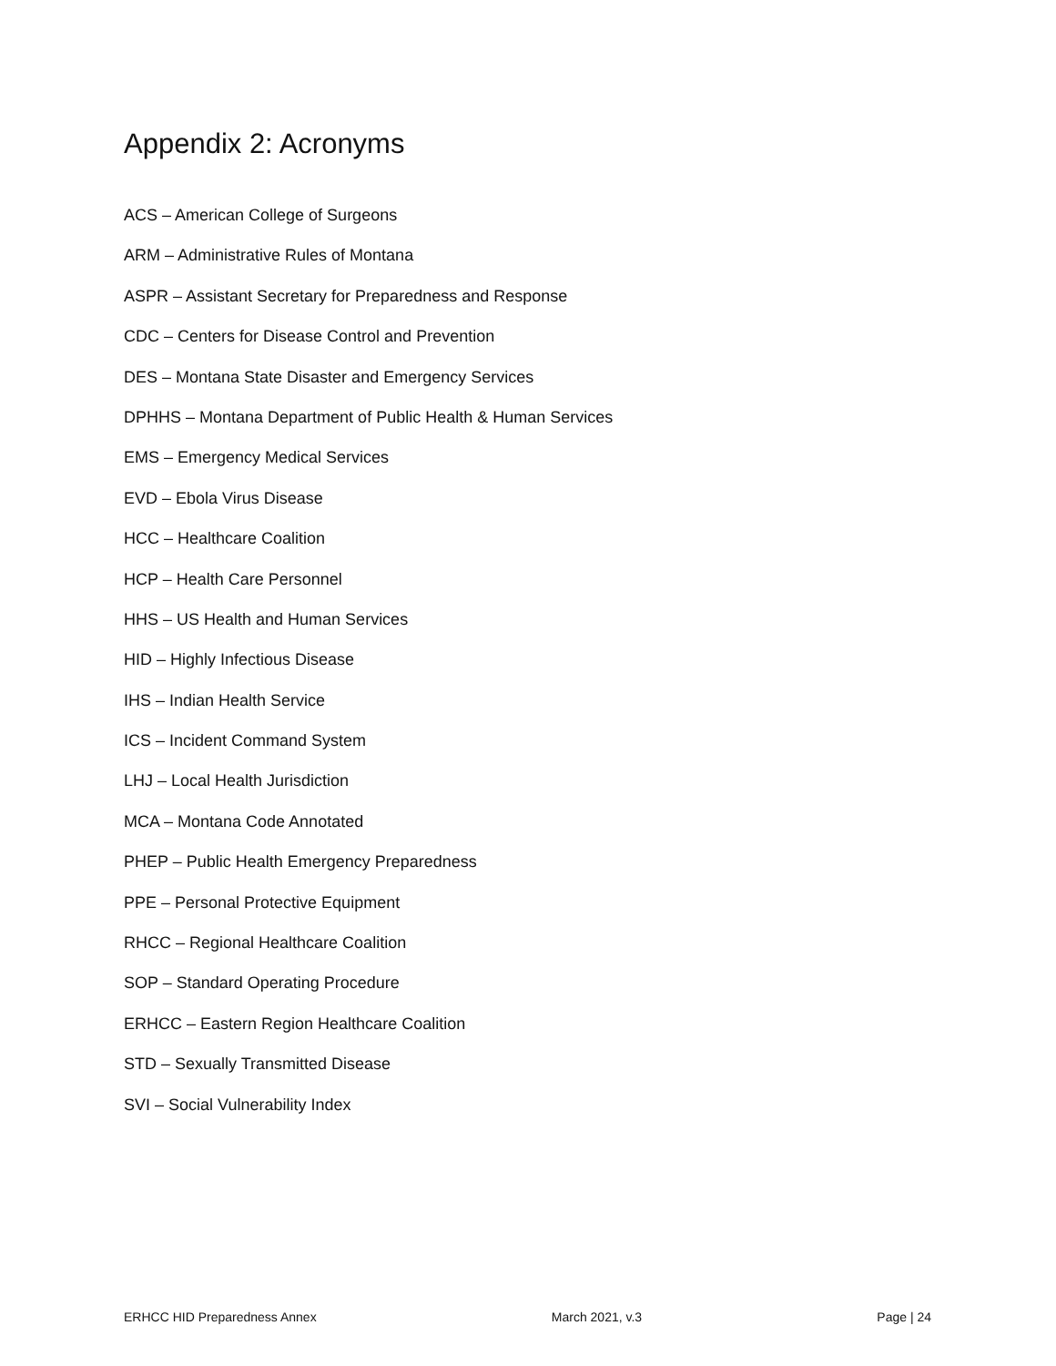Appendix 2: Acronyms
ACS – American College of Surgeons
ARM – Administrative Rules of Montana
ASPR – Assistant Secretary for Preparedness and Response
CDC – Centers for Disease Control and Prevention
DES – Montana State Disaster and Emergency Services
DPHHS – Montana Department of Public Health & Human Services
EMS – Emergency Medical Services
EVD – Ebola Virus Disease
HCC – Healthcare Coalition
HCP – Health Care Personnel
HHS – US Health and Human Services
HID – Highly Infectious Disease
IHS – Indian Health Service
ICS – Incident Command System
LHJ – Local Health Jurisdiction
MCA – Montana Code Annotated
PHEP – Public Health Emergency Preparedness
PPE – Personal Protective Equipment
RHCC – Regional Healthcare Coalition
SOP – Standard Operating Procedure
ERHCC – Eastern Region Healthcare Coalition
STD – Sexually Transmitted Disease
SVI – Social Vulnerability Index
ERHCC HID Preparedness Annex March 2021, v.3 Page | 24